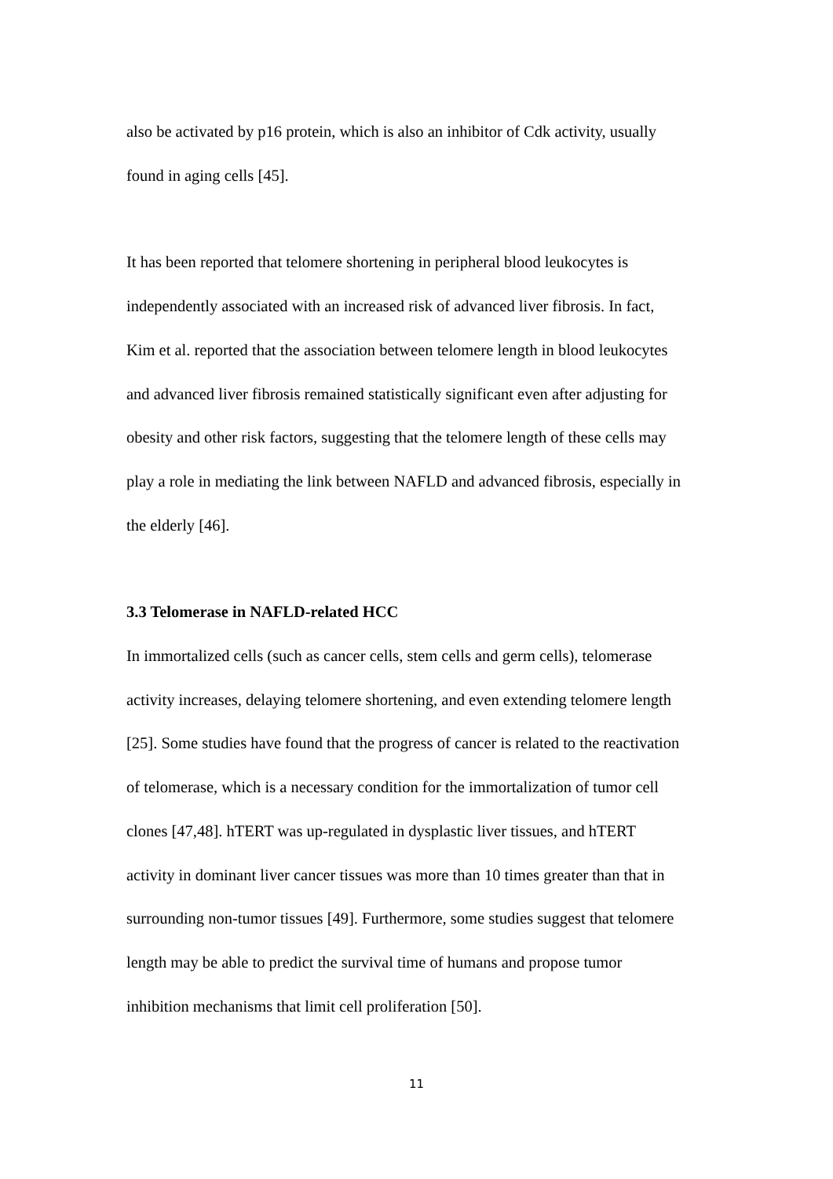also be activated by p16 protein, which is also an inhibitor of Cdk activity, usually
found in aging cells [45].
It has been reported that telomere shortening in peripheral blood leukocytes is
independently associated with an increased risk of advanced liver fibrosis. In fact,
Kim et al. reported that the association between telomere length in blood leukocytes
and advanced liver fibrosis remained statistically significant even after adjusting for
obesity and other risk factors, suggesting that the telomere length of these cells may
play a role in mediating the link between NAFLD and advanced fibrosis, especially in
the elderly [46].
3.3 Telomerase in NAFLD-related HCC
In immortalized cells (such as cancer cells, stem cells and germ cells), telomerase
activity increases, delaying telomere shortening, and even extending telomere length
[25]. Some studies have found that the progress of cancer is related to the reactivation
of telomerase, which is a necessary condition for the immortalization of tumor cell
clones [47,48]. hTERT was up-regulated in dysplastic liver tissues, and hTERT
activity in dominant liver cancer tissues was more than 10 times greater than that in
surrounding non-tumor tissues [49]. Furthermore, some studies suggest that telomere
length may be able to predict the survival time of humans and propose tumor
inhibition mechanisms that limit cell proliferation [50].
11